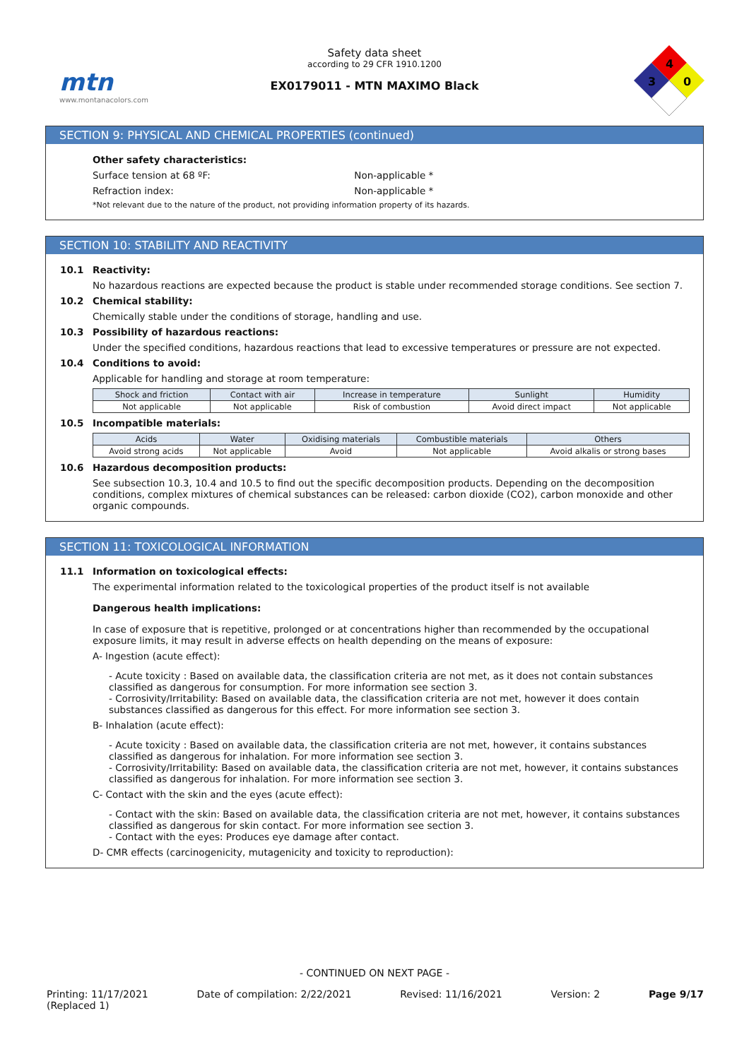mtn
www.montanacolors.com
Safety data sheet
according to 29 CFR 1910.1200
EX0179011 - MTN MAXIMO Black
4
3
0
SECTION 9: PHYSICAL AND CHEMICAL PROPERTIES (continued)
Other safety characteristics:
Surface tension at 68 ºF: Non-applicable *
Refraction index: Non-applicable *
*Not relevant due to the nature of the product, not providing information property of its hazards.
SECTION 10: STABILITY AND REACTIVITY
10.1 Reactivity:
No hazardous reactions are expected because the product is stable under recommended storage conditions. See section 7.
10.2 Chemical stability:
Chemically stable under the conditions of storage, handling and use.
10.3 Possibility of hazardous reactions:
Under the specified conditions, hazardous reactions that lead to excessive temperatures or pressure are not expected.
10.4 Conditions to avoid:
Applicable for handling and storage at room temperature:
| Shock and friction | Contact with air | Increase in temperature | Sunlight | Humidity |
| --- | --- | --- | --- | --- |
| Not applicable | Not applicable | Risk of combustion | Avoid direct impact | Not applicable |
10.5 Incompatible materials:
| Acids | Water | Oxidising materials | Combustible materials | Others |
| --- | --- | --- | --- | --- |
| Avoid strong acids | Not applicable | Avoid | Not applicable | Avoid alkalis or strong bases |
10.6 Hazardous decomposition products:
See subsection 10.3, 10.4 and 10.5 to find out the specific decomposition products. Depending on the decomposition conditions, complex mixtures of chemical substances can be released: carbon dioxide (CO2), carbon monoxide and other organic compounds.
SECTION 11: TOXICOLOGICAL INFORMATION
11.1 Information on toxicological effects:
The experimental information related to the toxicological properties of the product itself is not available
Dangerous health implications:
In case of exposure that is repetitive, prolonged or at concentrations higher than recommended by the occupational exposure limits, it may result in adverse effects on health depending on the means of exposure:
A- Ingestion (acute effect):
- Acute toxicity : Based on available data, the classification criteria are not met, as it does not contain substances classified as dangerous for consumption. For more information see section 3.
- Corrosivity/Irritability: Based on available data, the classification criteria are not met, however it does contain substances classified as dangerous for this effect. For more information see section 3.
B- Inhalation (acute effect):
- Acute toxicity : Based on available data, the classification criteria are not met, however, it contains substances classified as dangerous for inhalation. For more information see section 3.
- Corrosivity/Irritability: Based on available data, the classification criteria are not met, however, it contains substances classified as dangerous for inhalation. For more information see section 3.
C- Contact with the skin and the eyes (acute effect):
- Contact with the skin: Based on available data, the classification criteria are not met, however, it contains substances classified as dangerous for skin contact. For more information see section 3.
- Contact with the eyes: Produces eye damage after contact.
D- CMR effects (carcinogenicity, mutagenicity and toxicity to reproduction):
- CONTINUED ON NEXT PAGE -
Printing: 11/17/2021
(Replaced 1) Date of compilation: 2/22/2021 Revised: 11/16/2021 Version: 2 Page 9/17